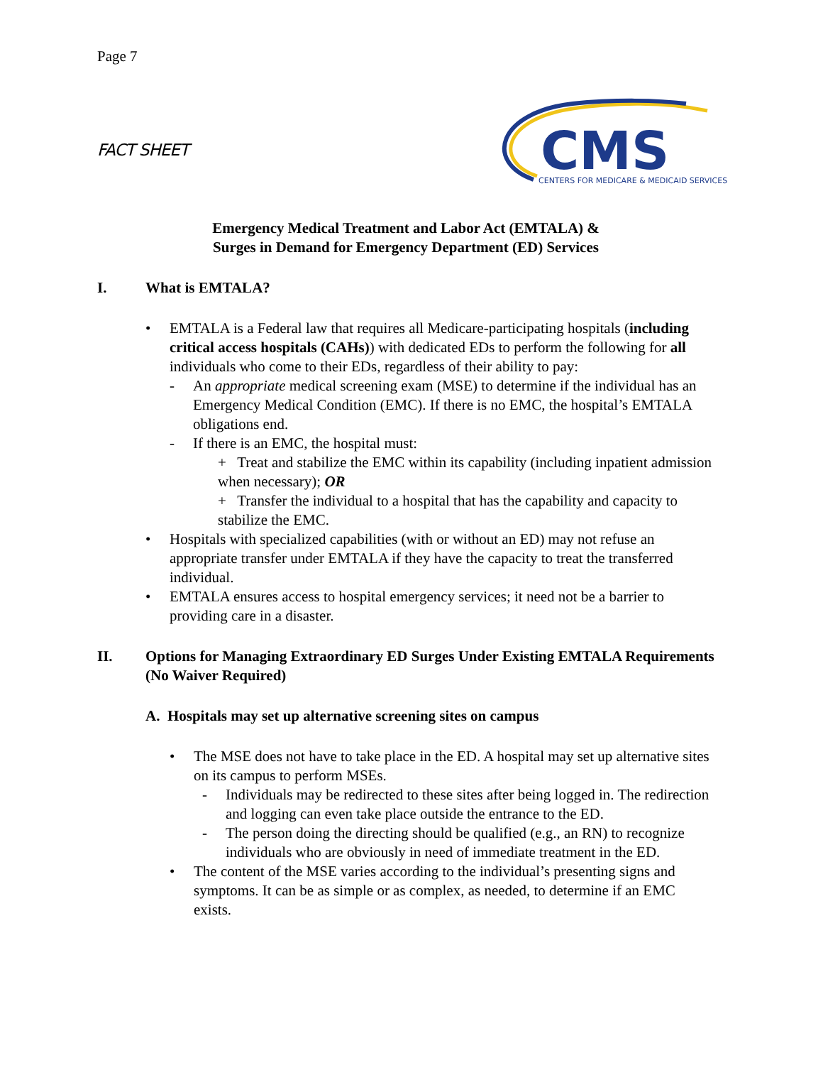Page 7
FACT SHEET
CMS
CENTERS FOR MEDICARE & MEDICAID SERVICES
Emergency Medical Treatment and Labor Act (EMTALA) &
Surges in Demand for Emergency Department (ED) Services
I. What is EMTALA?
• EMTALA is a Federal law that requires all Medicare-participating hospitals (including critical access hospitals (CAHs)) with dedicated EDs to perform the following for all individuals who come to their EDs, regardless of their ability to pay:
- An appropriate medical screening exam (MSE) to determine if the individual has an Emergency Medical Condition (EMC). If there is no EMC, the hospital’s EMTALA obligations end.
- If there is an EMC, the hospital must:
+ Treat and stabilize the EMC within its capability (including inpatient admission when necessary); OR
+ Transfer the individual to a hospital that has the capability and capacity to stabilize the EMC.
• Hospitals with specialized capabilities (with or without an ED) may not refuse an appropriate transfer under EMTALA if they have the capacity to treat the transferred individual.
• EMTALA ensures access to hospital emergency services; it need not be a barrier to providing care in a disaster.
II. Options for Managing Extraordinary ED Surges Under Existing EMTALA Requirements (No Waiver Required)
A. Hospitals may set up alternative screening sites on campus
• The MSE does not have to take place in the ED. A hospital may set up alternative sites on its campus to perform MSEs.
- Individuals may be redirected to these sites after being logged in. The redirection and logging can even take place outside the entrance to the ED.
- The person doing the directing should be qualified (e.g., an RN) to recognize individuals who are obviously in need of immediate treatment in the ED.
• The content of the MSE varies according to the individual’s presenting signs and symptoms. It can be as simple or as complex, as needed, to determine if an EMC exists.